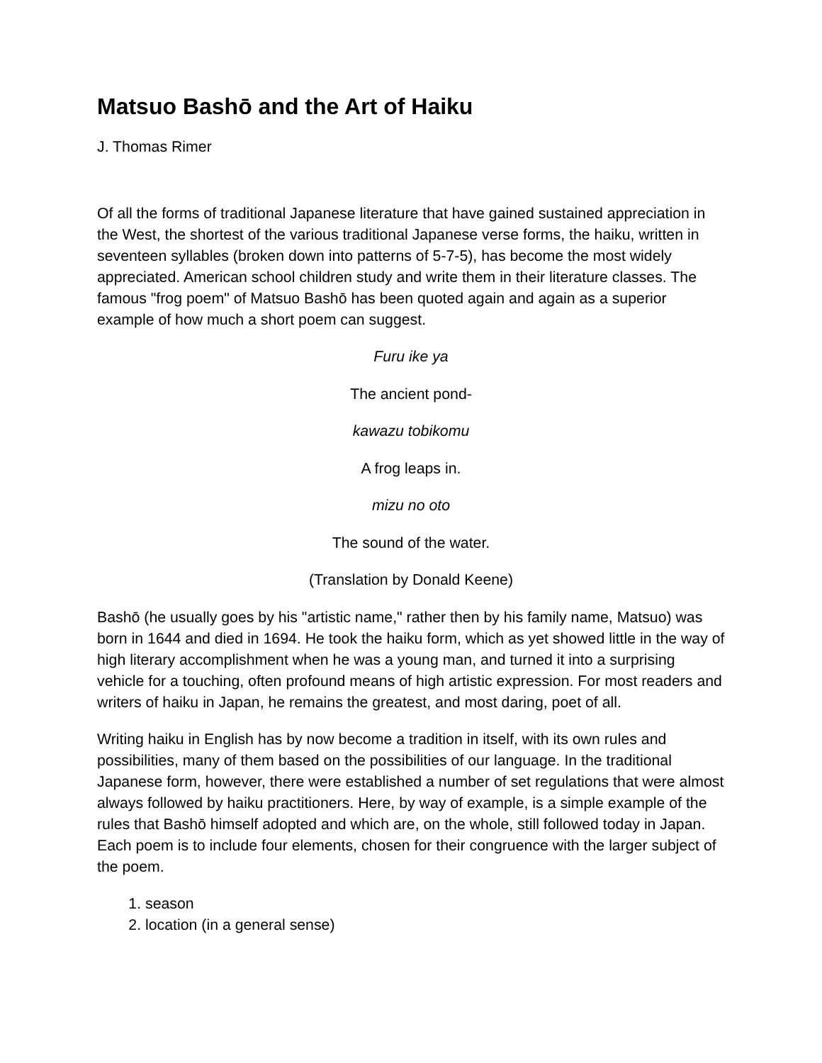Matsuo Bashō and the Art of Haiku
J. Thomas Rimer
Of all the forms of traditional Japanese literature that have gained sustained appreciation in the West, the shortest of the various traditional Japanese verse forms, the haiku, written in seventeen syllables (broken down into patterns of 5-7-5), has become the most widely appreciated. American school children study and write them in their literature classes. The famous "frog poem" of Matsuo Bashō has been quoted again and again as a superior example of how much a short poem can suggest.
Furu ike ya
The ancient pond-
kawazu tobikomu
A frog leaps in.
mizu no oto
The sound of the water.
(Translation by Donald Keene)
Bashō (he usually goes by his "artistic name," rather then by his family name, Matsuo) was born in 1644 and died in 1694. He took the haiku form, which as yet showed little in the way of high literary accomplishment when he was a young man, and turned it into a surprising vehicle for a touching, often profound means of high artistic expression. For most readers and writers of haiku in Japan, he remains the greatest, and most daring, poet of all.
Writing haiku in English has by now become a tradition in itself, with its own rules and possibilities, many of them based on the possibilities of our language. In the traditional Japanese form, however, there were established a number of set regulations that were almost always followed by haiku practitioners. Here, by way of example, is a simple example of the rules that Bashō himself adopted and which are, on the whole, still followed today in Japan. Each poem is to include four elements, chosen for their congruence with the larger subject of the poem.
1. season
2. location (in a general sense)